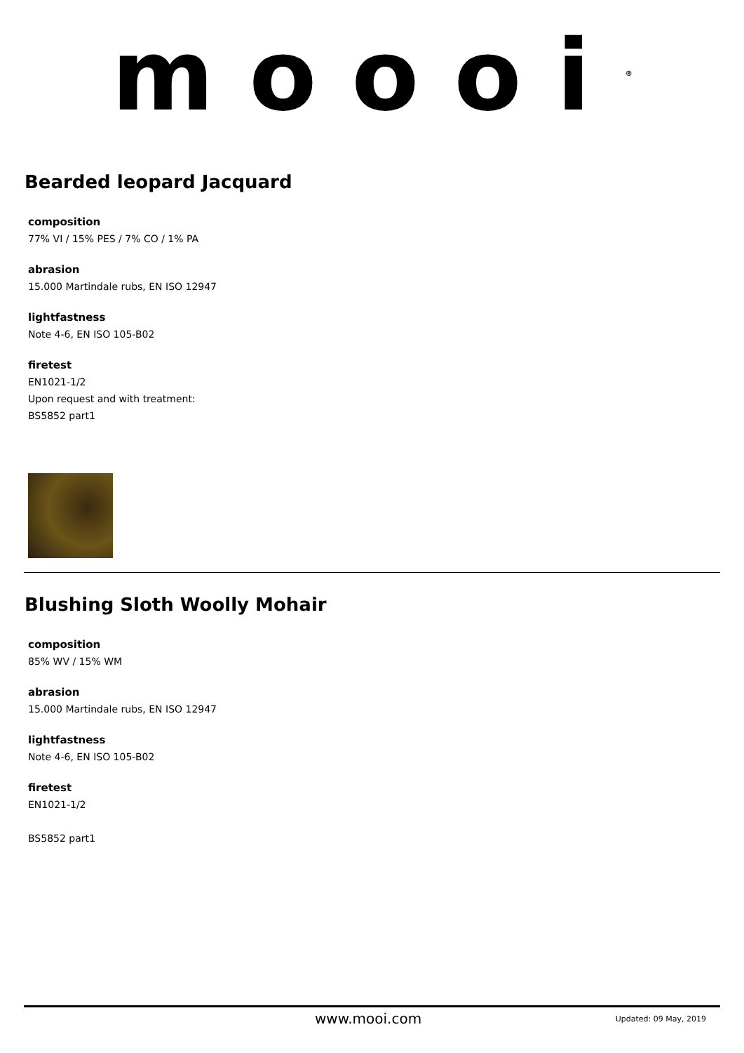moooi<sup>®</sup>
Bearded leopard Jacquard
composition
77% VI / 15% PES / 7% CO / 1% PA
abrasion
15.000 Martindale rubs, EN ISO 12947
lightfastness
Note 4-6, EN ISO 105-B02
firetest
EN1021-1/2
Upon request and with treatment:
BS5852 part1
Blushing Sloth Woolly Mohair
composition
85% WV / 15% WM
abrasion
15.000 Martindale rubs, EN ISO 12947
lightfastness
Note 4-6, EN ISO 105-B02
firetest
EN1021-1/2
BS5852 part1
www.mooi.com Updated: 09 May, 2019